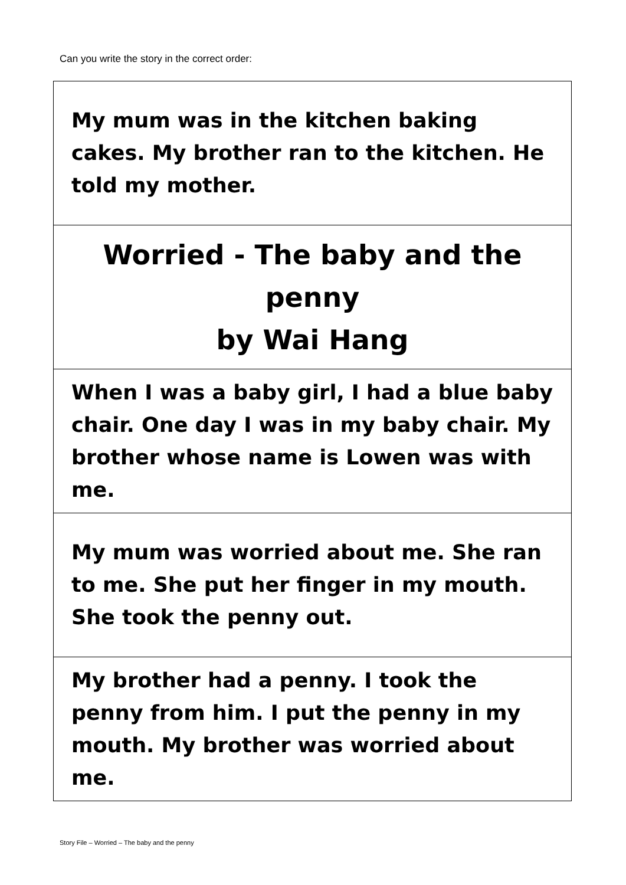Can you write the story in the correct order:
| My mum was in the kitchen baking cakes. My brother ran to the kitchen. He told my mother. |
| Worried - The baby and the penny by Wai Hang |
| When I was a baby girl, I had a blue baby chair. One day I was in my baby chair. My brother whose name is Lowen was with me. |
| My mum was worried about me. She ran to me. She put her finger in my mouth. She took the penny out. |
| My brother had a penny. I took the penny from him. I put the penny in my mouth. My brother was worried about me. |
Story File – Worried – The baby and the penny